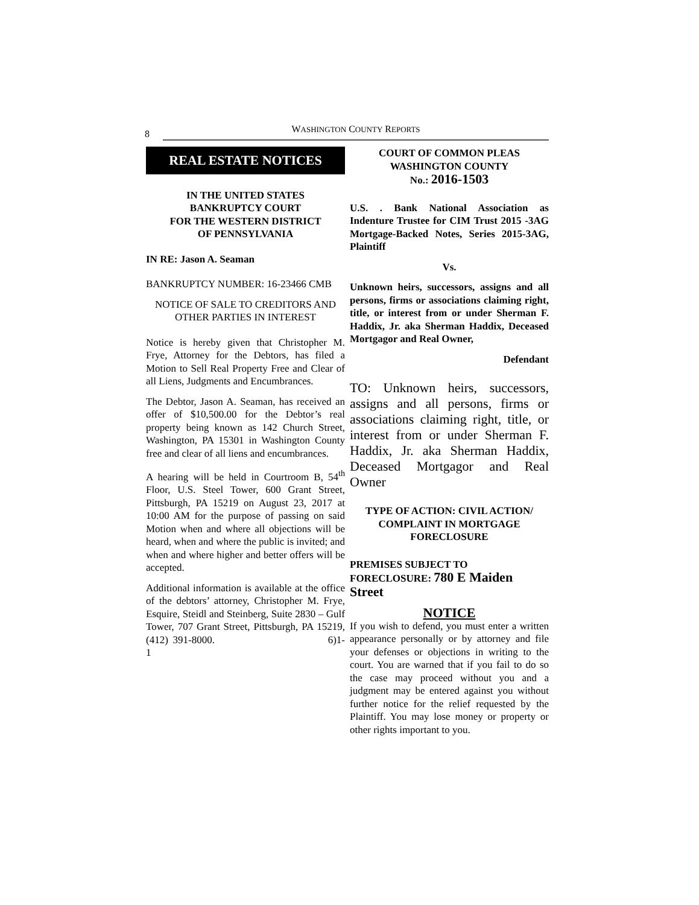8
WASHINGTON COUNTY REPORTS
REAL ESTATE NOTICES
IN THE UNITED STATES
BANKRUPTCY COURT
FOR THE WESTERN DISTRICT
OF PENNSYLVANIA
IN RE: Jason A. Seaman
BANKRUPTCY NUMBER: 16-23466 CMB
NOTICE OF SALE TO CREDITORS AND OTHER PARTIES IN INTEREST
Notice is hereby given that Christopher M. Frye, Attorney for the Debtors, has filed a Motion to Sell Real Property Free and Clear of all Liens, Judgments and Encumbrances.
The Debtor, Jason A. Seaman, has received an offer of $10,500.00 for the Debtor’s real property being known as 142 Church Street, Washington, PA 15301 in Washington County free and clear of all liens and encumbrances.
A hearing will be held in Courtroom B, 54<sup>th</sup> Floor, U.S. Steel Tower, 600 Grant Street, Pittsburgh, PA 15219 on August 23, 2017 at 10:00 AM for the purpose of passing on said Motion when and where all objections will be heard, when and where the public is invited; and when and where higher and better offers will be accepted.
Additional information is available at the office of the debtors’ attorney, Christopher M. Frye, Esquire, Steidl and Steinberg, Suite 2830 – Gulf Tower, 707 Grant Street, Pittsburgh, PA 15219, (412) 391-8000. 6)1-1
COURT OF COMMON PLEAS
WASHINGTON COUNTY
No.: 2016-1503
U.S. . Bank National Association as Indenture Trustee for CIM Trust 2015 -3AG Mortgage-Backed Notes, Series 2015-3AG, Plaintiff
Vs.
Unknown heirs, successors, assigns and all persons, firms or associations claiming right, title, or interest from or under Sherman F. Haddix, Jr. aka Sherman Haddix, Deceased Mortgagor and Real Owner,
Defendant
TO: Unknown heirs, successors, assigns and all persons, firms or associations claiming right, title, or interest from or under Sherman F. Haddix, Jr. aka Sherman Haddix, Deceased Mortgagor and Real Owner
TYPE OF ACTION: CIVIL ACTION/ COMPLAINT IN MORTGAGE FORECLOSURE
PREMISES SUBJECT TO FORECLOSURE: 780 E Maiden Street
NOTICE
If you wish to defend, you must enter a written appearance personally or by attorney and file your defenses or objections in writing to the court. You are warned that if you fail to do so the case may proceed without you and a judgment may be entered against you without further notice for the relief requested by the Plaintiff. You may lose money or property or other rights important to you.